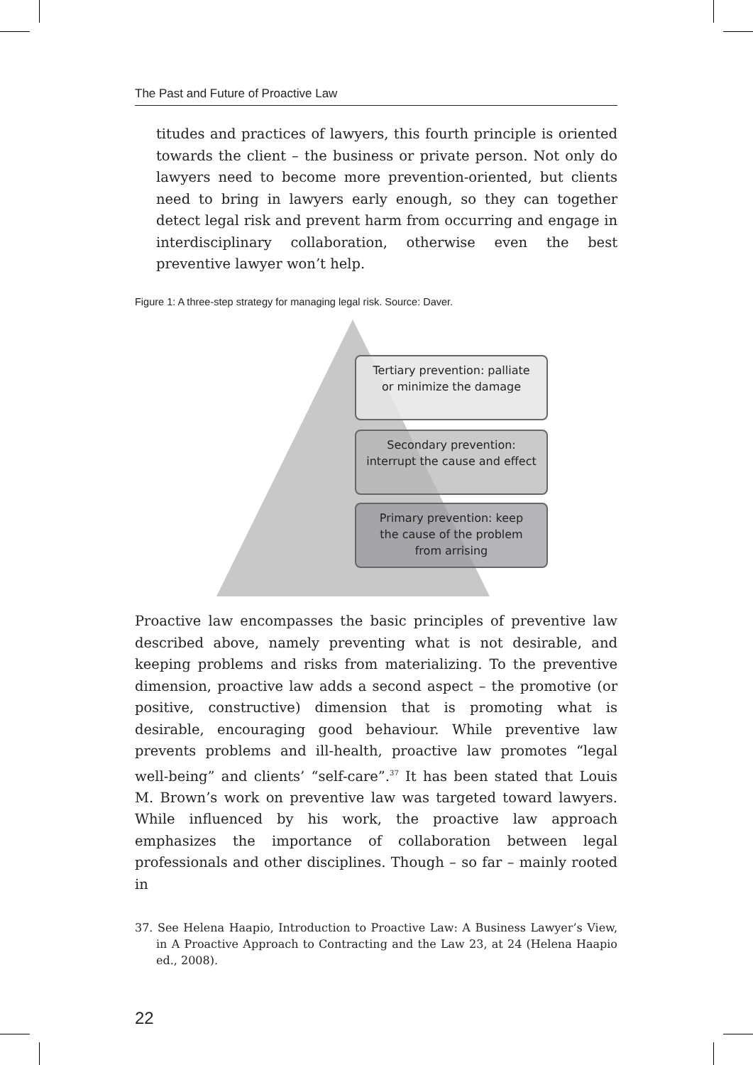The Past and Future of Proactive Law
titudes and practices of lawyers, this fourth principle is oriented towards the client – the business or private person. Not only do lawyers need to become more prevention-oriented, but clients need to bring in lawyers early enough, so they can together detect legal risk and prevent harm from occurring and engage in interdisciplinary collaboration, otherwise even the best preventive lawyer won’t help.
Figure 1: A three-step strategy for managing legal risk. Source: Daver.
Tertiary prevention: palliate
or minimize the damage
Secondary prevention:
interrupt the cause and effect
Primary prevention: keep
the cause of the problem
from arrising
Proactive law encompasses the basic principles of preventive law described above, namely preventing what is not desirable, and keeping problems and risks from materializing. To the preventive dimension, proactive law adds a second aspect – the promotive (or positive, constructive) dimension that is promoting what is desirable, encouraging good behaviour. While preventive law prevents problems and ill-health, proactive law promotes “legal well-being” and clients’ “self-care”.<sup>37</sup> It has been stated that Louis M. Brown’s work on preventive law was targeted toward lawyers. While influenced by his work, the proactive law approach emphasizes the importance of collaboration between legal professionals and other disciplines. Though – so far – mainly rooted in
37. See Helena Haapio, Introduction to Proactive Law: A Business Lawyer’s View, in A Proactive Approach to Contracting and the Law 23, at 24 (Helena Haapio ed., 2008).
22